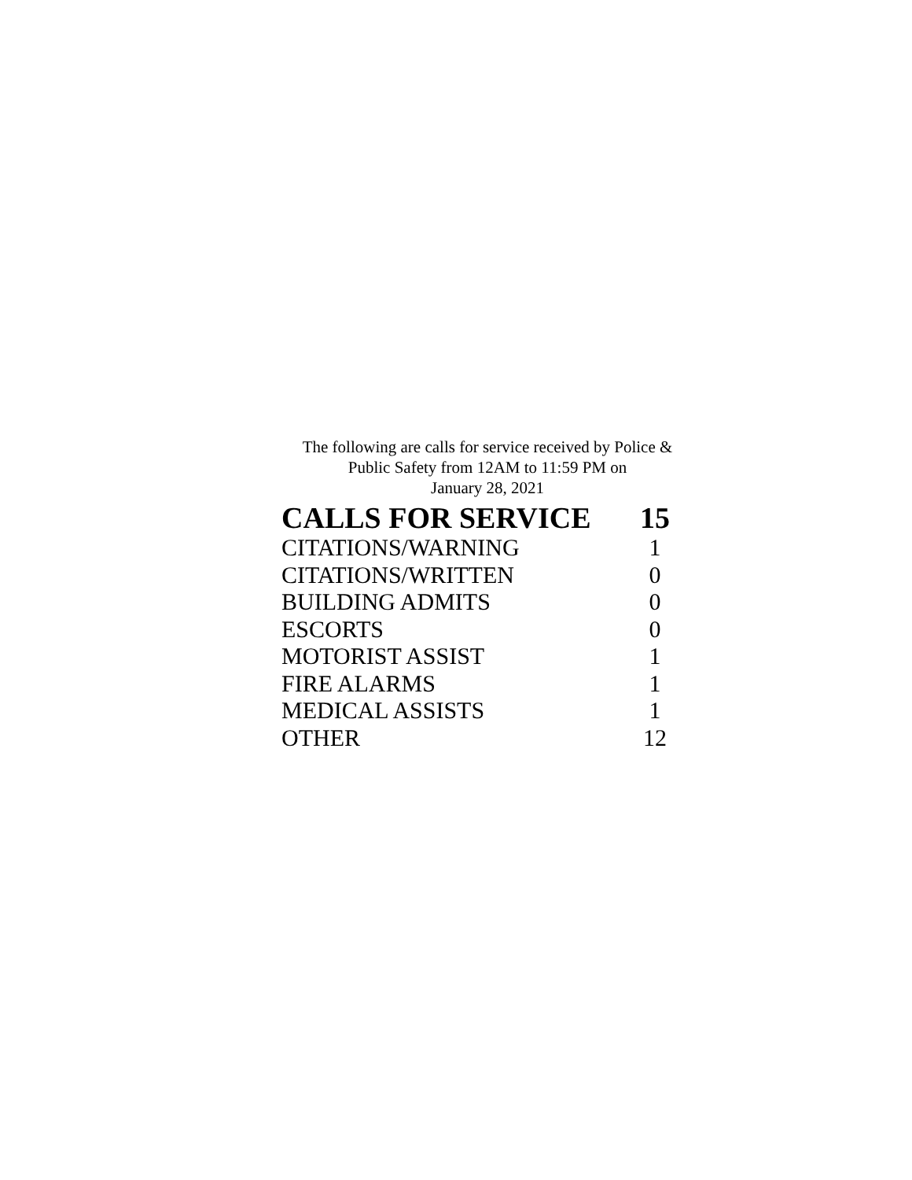The following are calls for service received by Police &
Public Safety from 12AM to 11:59 PM on
January 28, 2021
| CALLS FOR SERVICE | 15 |
| --- | --- |
| CITATIONS/WARNING | 1 |
| CITATIONS/WRITTEN | 0 |
| BUILDING ADMITS | 0 |
| ESCORTS | 0 |
| MOTORIST ASSIST | 1 |
| FIRE ALARMS | 1 |
| MEDICAL ASSISTS | 1 |
| OTHER | 12 |